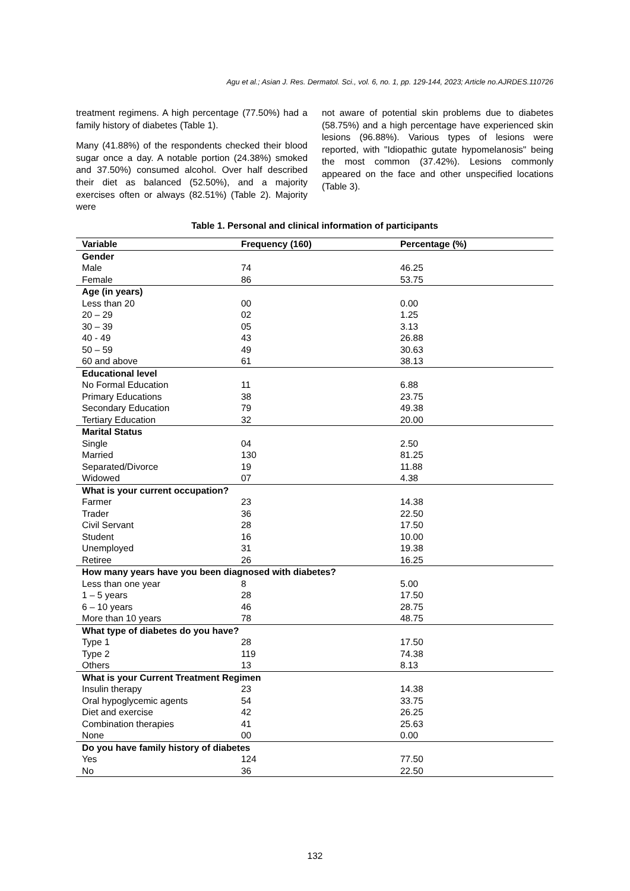Agu et al.; Asian J. Res. Dermatol. Sci., vol. 6, no. 1, pp. 129-144, 2023; Article no.AJRDES.110726
treatment regimens. A high percentage (77.50%) had a family history of diabetes (Table 1).
Many (41.88%) of the respondents checked their blood sugar once a day. A notable portion (24.38%) smoked and 37.50%) consumed alcohol. Over half described their diet as balanced (52.50%), and a majority exercises often or always (82.51%) (Table 2). Majority were
not aware of potential skin problems due to diabetes (58.75%) and a high percentage have experienced skin lesions (96.88%). Various types of lesions were reported, with "Idiopathic gutate hypomelanosis" being the most common (37.42%). Lesions commonly appeared on the face and other unspecified locations (Table 3).
Table 1. Personal and clinical information of participants
| Variable | Frequency (160) | Percentage (%) |
| --- | --- | --- |
| Gender | | |
| Male | 74 | 46.25 |
| Female | 86 | 53.75 |
| Age (in years) | | |
| Less than 20 | 00 | 0.00 |
| 20 – 29 | 02 | 1.25 |
| 30 – 39 | 05 | 3.13 |
| 40 - 49 | 43 | 26.88 |
| 50 – 59 | 49 | 30.63 |
| 60 and above | 61 | 38.13 |
| Educational level | | |
| No Formal Education | 11 | 6.88 |
| Primary Educations | 38 | 23.75 |
| Secondary Education | 79 | 49.38 |
| Tertiary Education | 32 | 20.00 |
| Marital Status | | |
| Single | 04 | 2.50 |
| Married | 130 | 81.25 |
| Separated/Divorce | 19 | 11.88 |
| Widowed | 07 | 4.38 |
| What is your current occupation? | | |
| Farmer | 23 | 14.38 |
| Trader | 36 | 22.50 |
| Civil Servant | 28 | 17.50 |
| Student | 16 | 10.00 |
| Unemployed | 31 | 19.38 |
| Retiree | 26 | 16.25 |
| How many years have you been diagnosed with diabetes? | | |
| Less than one year | 8 | 5.00 |
| 1 – 5 years | 28 | 17.50 |
| 6 – 10 years | 46 | 28.75 |
| More than 10 years | 78 | 48.75 |
| What type of diabetes do you have? | | |
| Type 1 | 28 | 17.50 |
| Type 2 | 119 | 74.38 |
| Others | 13 | 8.13 |
| What is your Current Treatment Regimen | | |
| Insulin therapy | 23 | 14.38 |
| Oral hypoglycemic agents | 54 | 33.75 |
| Diet and exercise | 42 | 26.25 |
| Combination therapies | 41 | 25.63 |
| None | 00 | 0.00 |
| Do you have family history of diabetes | | |
| Yes | 124 | 77.50 |
| No | 36 | 22.50 |
132